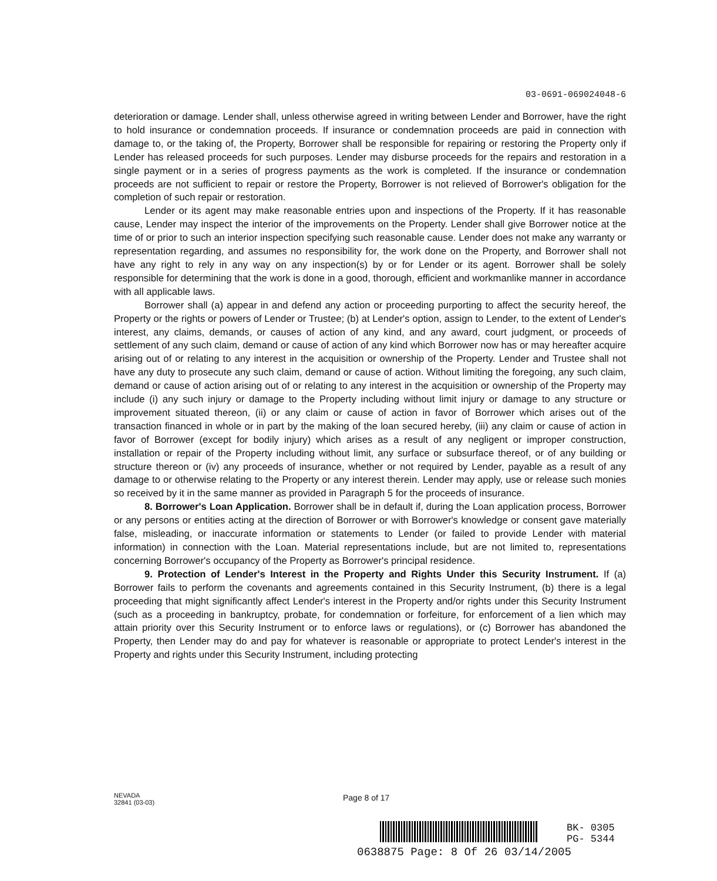03-0691-069024048-6
deterioration or damage. Lender shall, unless otherwise agreed in writing between Lender and Borrower, have the right to hold insurance or condemnation proceeds. If insurance or condemnation proceeds are paid in connection with damage to, or the taking of, the Property, Borrower shall be responsible for repairing or restoring the Property only if Lender has released proceeds for such purposes. Lender may disburse proceeds for the repairs and restoration in a single payment or in a series of progress payments as the work is completed. If the insurance or condemnation proceeds are not sufficient to repair or restore the Property, Borrower is not relieved of Borrower's obligation for the completion of such repair or restoration.
Lender or its agent may make reasonable entries upon and inspections of the Property. If it has reasonable cause, Lender may inspect the interior of the improvements on the Property. Lender shall give Borrower notice at the time of or prior to such an interior inspection specifying such reasonable cause. Lender does not make any warranty or representation regarding, and assumes no responsibility for, the work done on the Property, and Borrower shall not have any right to rely in any way on any inspection(s) by or for Lender or its agent. Borrower shall be solely responsible for determining that the work is done in a good, thorough, efficient and workmanlike manner in accordance with all applicable laws.
Borrower shall (a) appear in and defend any action or proceeding purporting to affect the security hereof, the Property or the rights or powers of Lender or Trustee; (b) at Lender's option, assign to Lender, to the extent of Lender's interest, any claims, demands, or causes of action of any kind, and any award, court judgment, or proceeds of settlement of any such claim, demand or cause of action of any kind which Borrower now has or may hereafter acquire arising out of or relating to any interest in the acquisition or ownership of the Property. Lender and Trustee shall not have any duty to prosecute any such claim, demand or cause of action. Without limiting the foregoing, any such claim, demand or cause of action arising out of or relating to any interest in the acquisition or ownership of the Property may include (i) any such injury or damage to the Property including without limit injury or damage to any structure or improvement situated thereon, (ii) or any claim or cause of action in favor of Borrower which arises out of the transaction financed in whole or in part by the making of the loan secured hereby, (iii) any claim or cause of action in favor of Borrower (except for bodily injury) which arises as a result of any negligent or improper construction, installation or repair of the Property including without limit, any surface or subsurface thereof, or of any building or structure thereon or (iv) any proceeds of insurance, whether or not required by Lender, payable as a result of any damage to or otherwise relating to the Property or any interest therein. Lender may apply, use or release such monies so received by it in the same manner as provided in Paragraph 5 for the proceeds of insurance.
8. Borrower's Loan Application. Borrower shall be in default if, during the Loan application process, Borrower or any persons or entities acting at the direction of Borrower or with Borrower's knowledge or consent gave materially false, misleading, or inaccurate information or statements to Lender (or failed to provide Lender with material information) in connection with the Loan. Material representations include, but are not limited to, representations concerning Borrower's occupancy of the Property as Borrower's principal residence.
9. Protection of Lender's Interest in the Property and Rights Under this Security Instrument. If (a) Borrower fails to perform the covenants and agreements contained in this Security Instrument, (b) there is a legal proceeding that might significantly affect Lender's interest in the Property and/or rights under this Security Instrument (such as a proceeding in bankruptcy, probate, for condemnation or forfeiture, for enforcement of a lien which may attain priority over this Security Instrument or to enforce laws or regulations), or (c) Borrower has abandoned the Property, then Lender may do and pay for whatever is reasonable or appropriate to protect Lender's interest in the Property and rights under this Security Instrument, including protecting
NEVADA
32841 (03-03)
Page 8 of 17
0638875 Page: 8 Of 26 03/14/2005
BK- 0305
PG- 5344